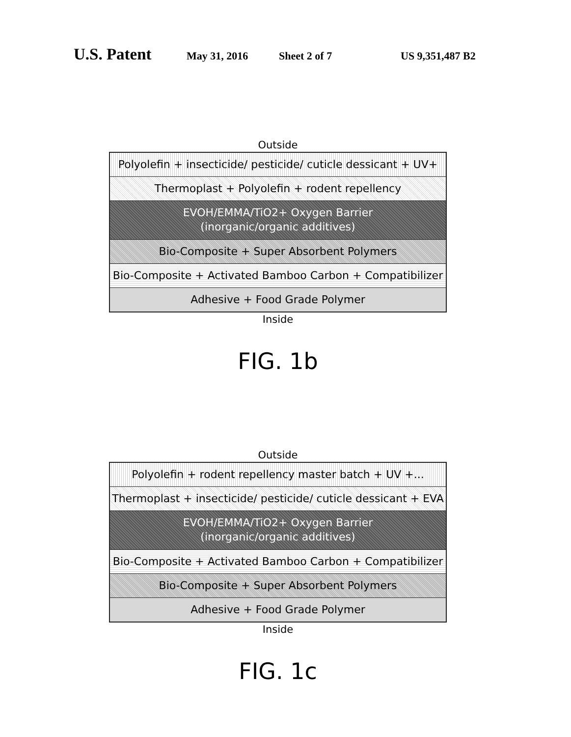U.S. Patent May 31, 2016 Sheet 2 of 7 US 9,351,487 B2
Outside
Polyolefin + insecticide/ pesticide/ cuticle dessicant + UV+
Thermoplast + Polyolefin + rodent repellency
EVOH/EMMA/TiO2+ Oxygen Barrier
(inorganic/organic additives)
Bio-Composite + Super Absorbent Polymers
Bio-Composite + Activated Bamboo Carbon + Compatibilizer
Adhesive + Food Grade Polymer
Inside
FIG. 1b
Outside
Polyolefin + rodent repellency master batch + UV +...
Thermoplast + insecticide/ pesticide/ cuticle dessicant + EVA
EVOH/EMMA/TiO2+ Oxygen Barrier
(inorganic/organic additives)
Bio-Composite + Activated Bamboo Carbon + Compatibilizer
Bio-Composite + Super Absorbent Polymers
Adhesive + Food Grade Polymer
Inside
FIG. 1c